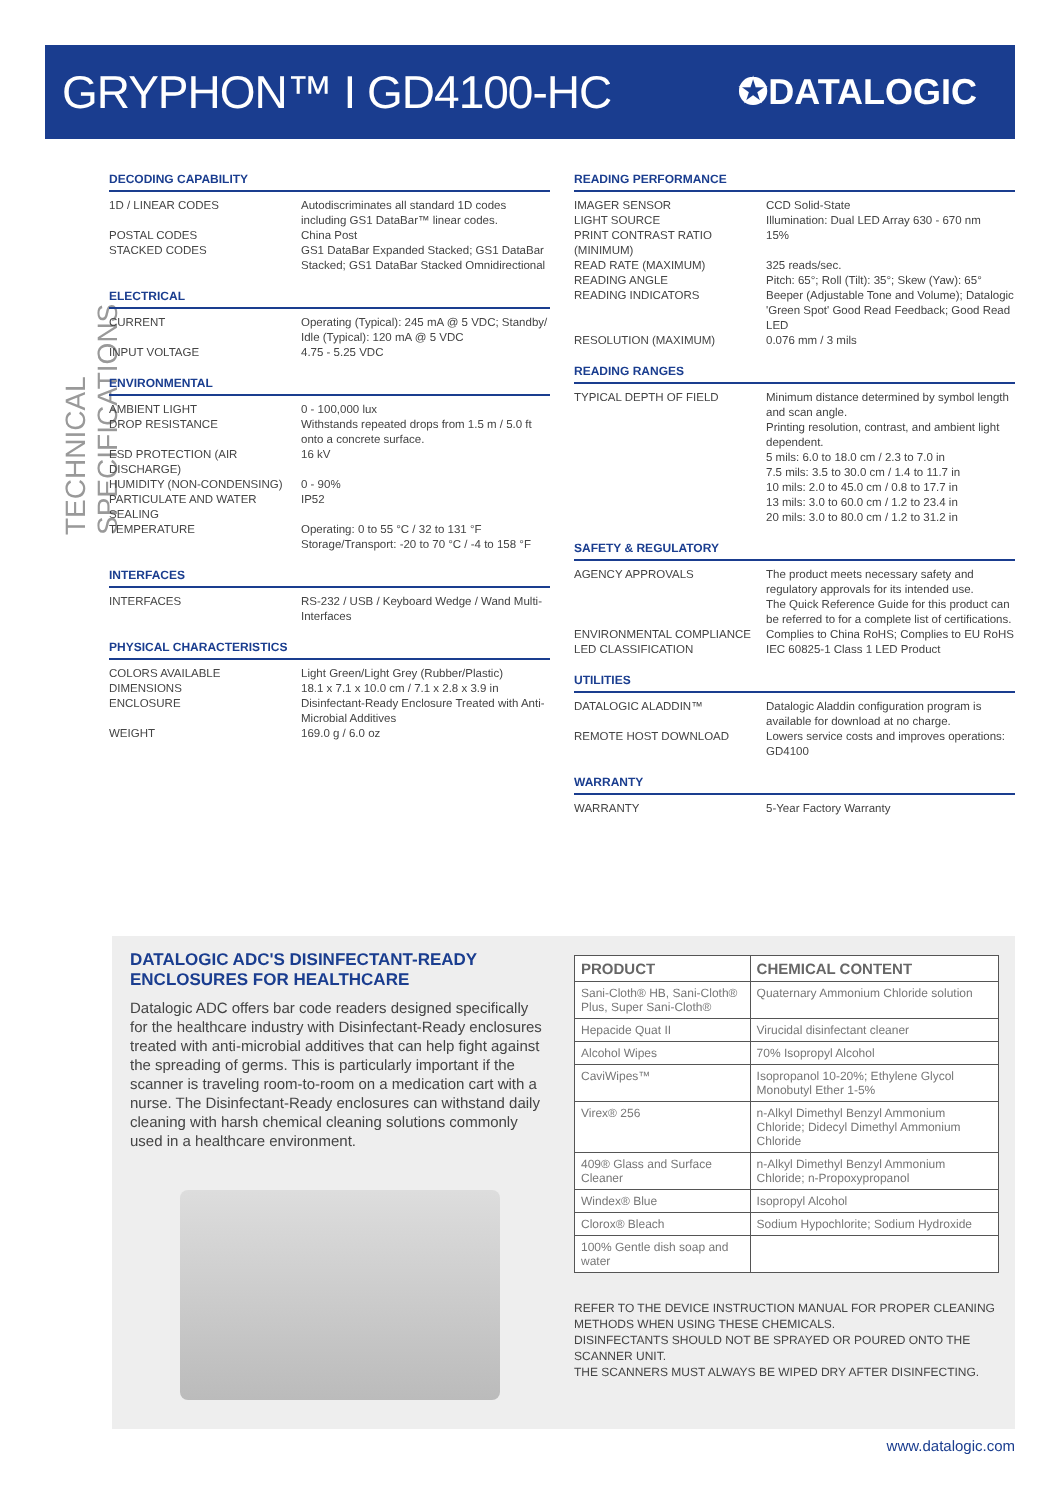GRYPHON™ I GD4100-HC
✪DATALOGIC
TECHNICAL SPECIFICATIONS
DECODING CAPABILITY
| 1D / LINEAR CODES | Autodiscriminates all standard 1D codes including GS1 DataBar™ linear codes. |
| POSTAL CODES | China Post |
| STACKED CODES | GS1 DataBar Expanded Stacked; GS1 DataBar Stacked; GS1 DataBar Stacked Omnidirectional |
ELECTRICAL
| CURRENT | Operating (Typical): 245 mA @ 5 VDC; Standby/ Idle (Typical): 120 mA @ 5 VDC |
| INPUT VOLTAGE | 4.75 - 5.25 VDC |
ENVIRONMENTAL
| AMBIENT LIGHT | 0 - 100,000 lux |
| DROP RESISTANCE | Withstands repeated drops from 1.5 m / 5.0 ft onto a concrete surface. |
| ESD PROTECTION (AIR DISCHARGE) | 16 kV |
| HUMIDITY (NON-CONDENSING) | 0 - 90% |
| PARTICULATE AND WATER SEALING | IP52 |
| TEMPERATURE | Operating: 0 to 55 °C / 32 to 131 °F Storage/Transport: -20 to 70 °C / -4 to 158 °F |
INTERFACES
| INTERFACES | RS-232 / USB / Keyboard Wedge / Wand Multi-Interfaces |
PHYSICAL CHARACTERISTICS
| COLORS AVAILABLE | Light Green/Light Grey (Rubber/Plastic) |
| DIMENSIONS | 18.1 x 7.1 x 10.0 cm / 7.1 x 2.8 x 3.9 in |
| ENCLOSURE | Disinfectant-Ready Enclosure Treated with Anti-Microbial Additives |
| WEIGHT | 169.0 g / 6.0 oz |
READING PERFORMANCE
| IMAGER SENSOR | CCD Solid-State |
| LIGHT SOURCE | Illumination: Dual LED Array 630 - 670 nm |
| PRINT CONTRAST RATIO (MINIMUM) | 15% |
| READ RATE (MAXIMUM) | 325 reads/sec. |
| READING ANGLE | Pitch: 65°; Roll (Tilt): 35°; Skew (Yaw): 65° |
| READING INDICATORS | Beeper (Adjustable Tone and Volume); Datalogic 'Green Spot' Good Read Feedback; Good Read LED |
| RESOLUTION (MAXIMUM) | 0.076 mm / 3 mils |
READING RANGES
| TYPICAL DEPTH OF FIELD | Minimum distance determined by symbol length and scan angle. Printing resolution, contrast, and ambient light dependent. 5 mils: 6.0 to 18.0 cm / 2.3 to 7.0 in 7.5 mils: 3.5 to 30.0 cm / 1.4 to 11.7 in 10 mils: 2.0 to 45.0 cm / 0.8 to 17.7 in 13 mils: 3.0 to 60.0 cm / 1.2 to 23.4 in 20 mils: 3.0 to 80.0 cm / 1.2 to 31.2 in |
SAFETY & REGULATORY
| AGENCY APPROVALS | The product meets necessary safety and regulatory approvals for its intended use. The Quick Reference Guide for this product can be referred to for a complete list of certifications. |
| ENVIRONMENTAL COMPLIANCE | Complies to China RoHS; Complies to EU RoHS |
| LED CLASSIFICATION | IEC 60825-1 Class 1 LED Product |
UTILITIES
| DATALOGIC ALADDIN™ | Datalogic Aladdin configuration program is available for download at no charge. |
| REMOTE HOST DOWNLOAD | Lowers service costs and improves operations: GD4100 |
WARRANTY
| WARRANTY | 5-Year Factory Warranty |
DATALOGIC ADC'S DISINFECTANT-READY ENCLOSURES FOR HEALTHCARE
Datalogic ADC offers bar code readers designed specifically for the healthcare industry with Disinfectant-Ready enclosures treated with anti-microbial additives that can help fight against the spreading of germs. This is particularly important if the scanner is traveling room-to-room on a medication cart with a nurse. The Disinfectant-Ready enclosures can withstand daily cleaning with harsh chemical cleaning solutions commonly used in a healthcare environment.
| PRODUCT | CHEMICAL CONTENT |
| --- | --- |
| Sani-Cloth® HB, Sani-Cloth® Plus, Super Sani-Cloth® | Quaternary Ammonium Chloride solution |
| Hepacide Quat II | Virucidal disinfectant cleaner |
| Alcohol Wipes | 70% Isopropyl Alcohol |
| CaviWipes™ | Isopropanol 10-20%; Ethylene Glycol Monobutyl Ether 1-5% |
| Virex® 256 | n-Alkyl Dimethyl Benzyl Ammonium Chloride; Didecyl Dimethyl Ammonium Chloride |
| 409® Glass and Surface Cleaner | n-Alkyl Dimethyl Benzyl Ammonium Chloride; n-Propoxypropanol |
| Windex® Blue | Isopropyl Alcohol |
| Clorox® Bleach | Sodium Hypochlorite; Sodium Hydroxide |
| 100% Gentle dish soap and water | |
REFER TO THE DEVICE INSTRUCTION MANUAL FOR PROPER CLEANING METHODS WHEN USING THESE CHEMICALS.
DISINFECTANTS SHOULD NOT BE SPRAYED OR POURED ONTO THE SCANNER UNIT.
THE SCANNERS MUST ALWAYS BE WIPED DRY AFTER DISINFECTING.
www.datalogic.com